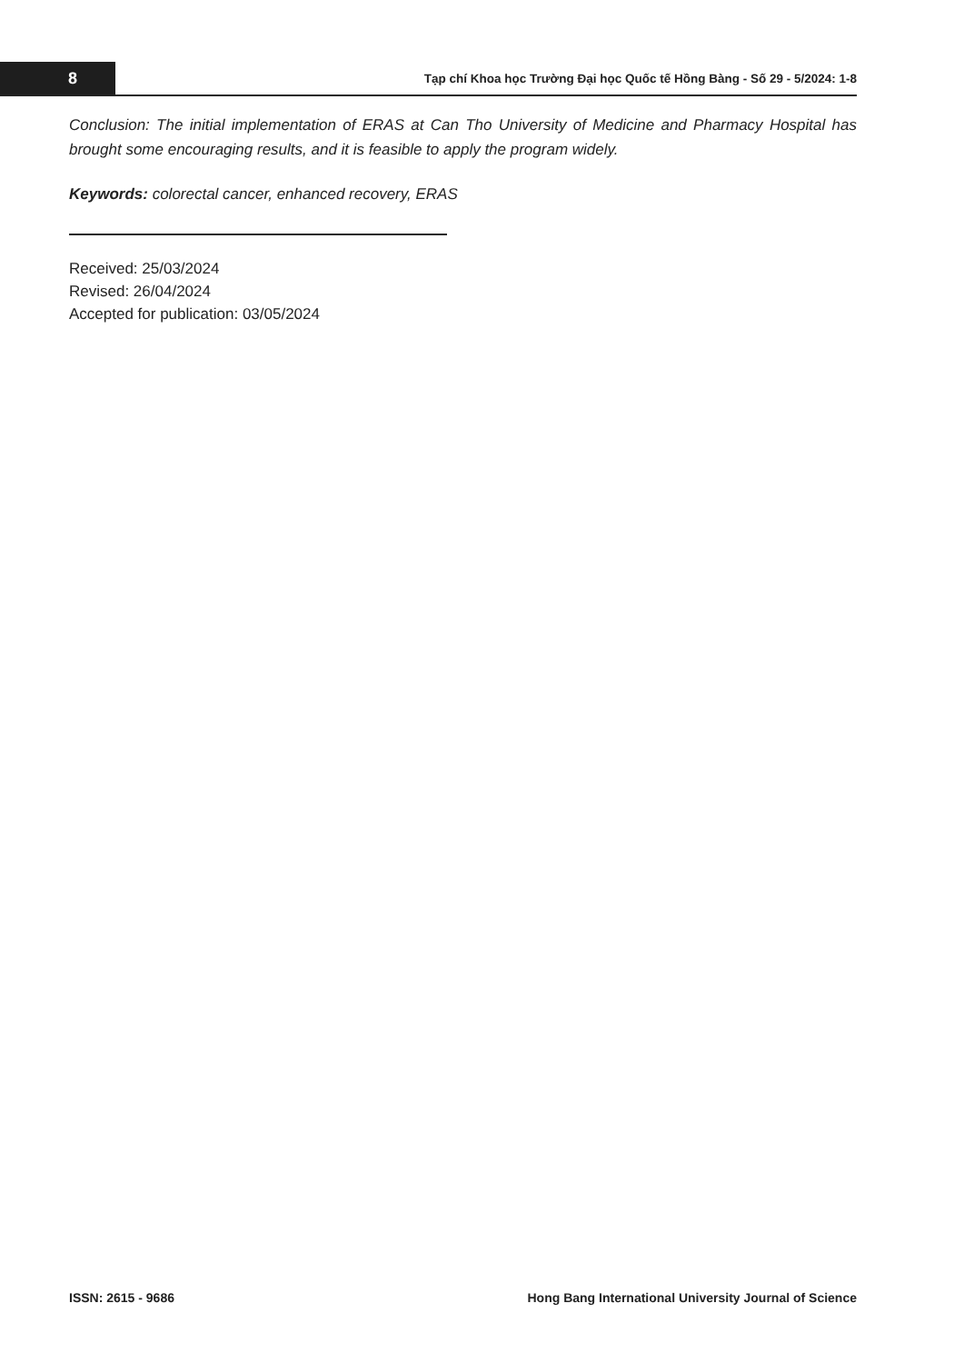8
Tạp chí Khoa học Trường Đại học Quốc tế Hồng Bàng - Số 29 - 5/2024: 1-8
Conclusion: The initial implementation of ERAS at Can Tho University of Medicine and Pharmacy Hospital has brought some encouraging results, and it is feasible to apply the program widely.
Keywords: colorectal cancer, enhanced recovery, ERAS
Received: 25/03/2024
Revised: 26/04/2024
Accepted for publication: 03/05/2024
ISSN: 2615 - 9686 Hong Bang International University Journal of Science